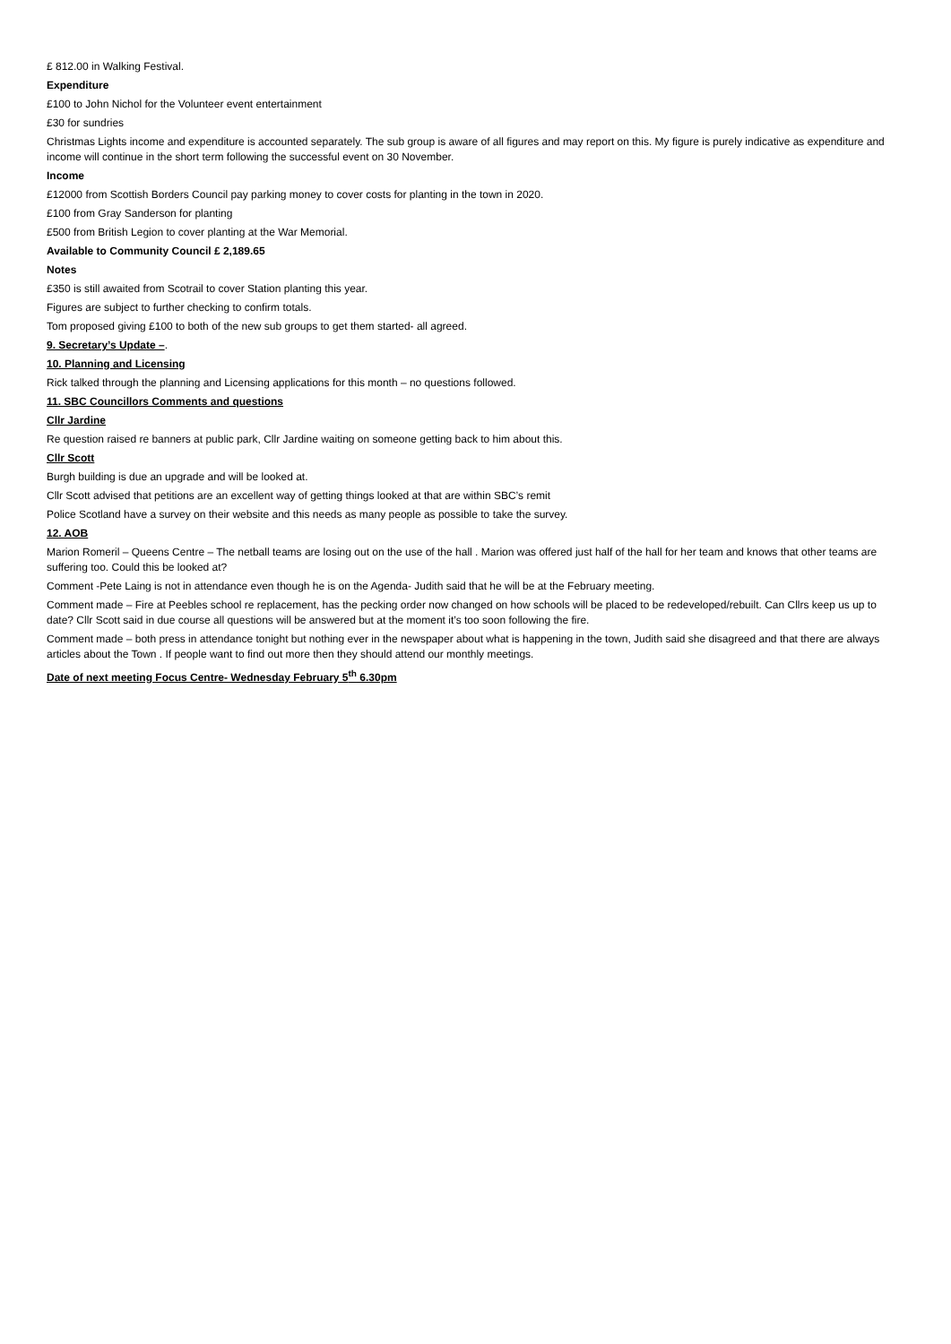£ 812.00 in Walking Festival.
Expenditure
£100 to John Nichol for the Volunteer event entertainment
£30 for sundries
Christmas Lights income and expenditure is accounted separately. The sub group is aware of all figures and may report on this. My figure is purely indicative as expenditure and income will continue in the short term following the successful event on 30 November.
Income
£12000 from Scottish Borders Council pay parking money to cover costs for planting in the town in 2020.
£100 from Gray Sanderson for planting
£500 from British Legion to cover planting at the War Memorial.
Available to Community Council £ 2,189.65
Notes
£350 is still awaited from Scotrail to cover Station planting this year.
Figures are subject to further checking to confirm totals.
Tom proposed giving £100 to both of the new sub groups to get them started- all agreed.
9. Secretary’s Update –.
10. Planning and Licensing
Rick talked through the planning and Licensing applications for this month – no questions followed.
11. SBC Councillors Comments and questions
Cllr Jardine
Re question raised re banners at public park, Cllr Jardine waiting on someone getting back to him about this.
Cllr Scott
Burgh building is due an upgrade and will be looked at.
Cllr Scott advised that petitions are an excellent way of getting things looked at that are within SBC’s remit
Police Scotland have a survey on their website and this needs as many people as possible to take the survey.
12. AOB
Marion Romeril – Queens Centre – The netball teams are losing out on the use of the hall . Marion was offered just half of the hall for her team and knows that other teams are suffering too. Could this be looked at?
Comment -Pete Laing is not in attendance even though he is on the Agenda- Judith said that he will be at the February meeting.
Comment made – Fire at Peebles school re replacement, has the pecking order now changed on how schools will be placed to be redeveloped/rebuilt. Can Cllrs keep us up to date? Cllr Scott said in due course all questions will be answered but at the moment it’s too soon following the fire.
Comment made – both press in attendance tonight but nothing ever in the newspaper about what is happening in the town, Judith said she disagreed and that there are always articles about the Town . If people want to find out more then they should attend our monthly meetings.
Date of next meeting Focus Centre- Wednesday February 5<sup>th</sup> 6.30pm